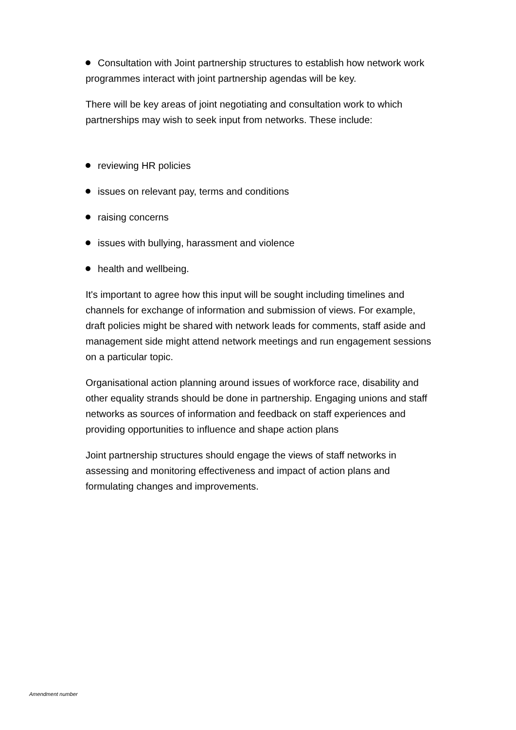Consultation with Joint partnership structures to establish how network work programmes interact with joint partnership agendas will be key.
There will be key areas of joint negotiating and consultation work to which partnerships may wish to seek input from networks. These include:
reviewing HR policies
issues on relevant pay, terms and conditions
raising concerns
issues with bullying, harassment and violence
health and wellbeing.
It's important to agree how this input will be sought including timelines and channels for exchange of information and submission of views. For example, draft policies might be shared with network leads for comments, staff aside and management side might attend network meetings and run engagement sessions on a particular topic.
Organisational action planning around issues of workforce race, disability and other equality strands should be done in partnership. Engaging unions and staff networks as sources of information and feedback on staff experiences and providing opportunities to influence and shape action plans
Joint partnership structures should engage the views of staff networks in assessing and monitoring effectiveness and impact of action plans and formulating changes and improvements.
Amendment number